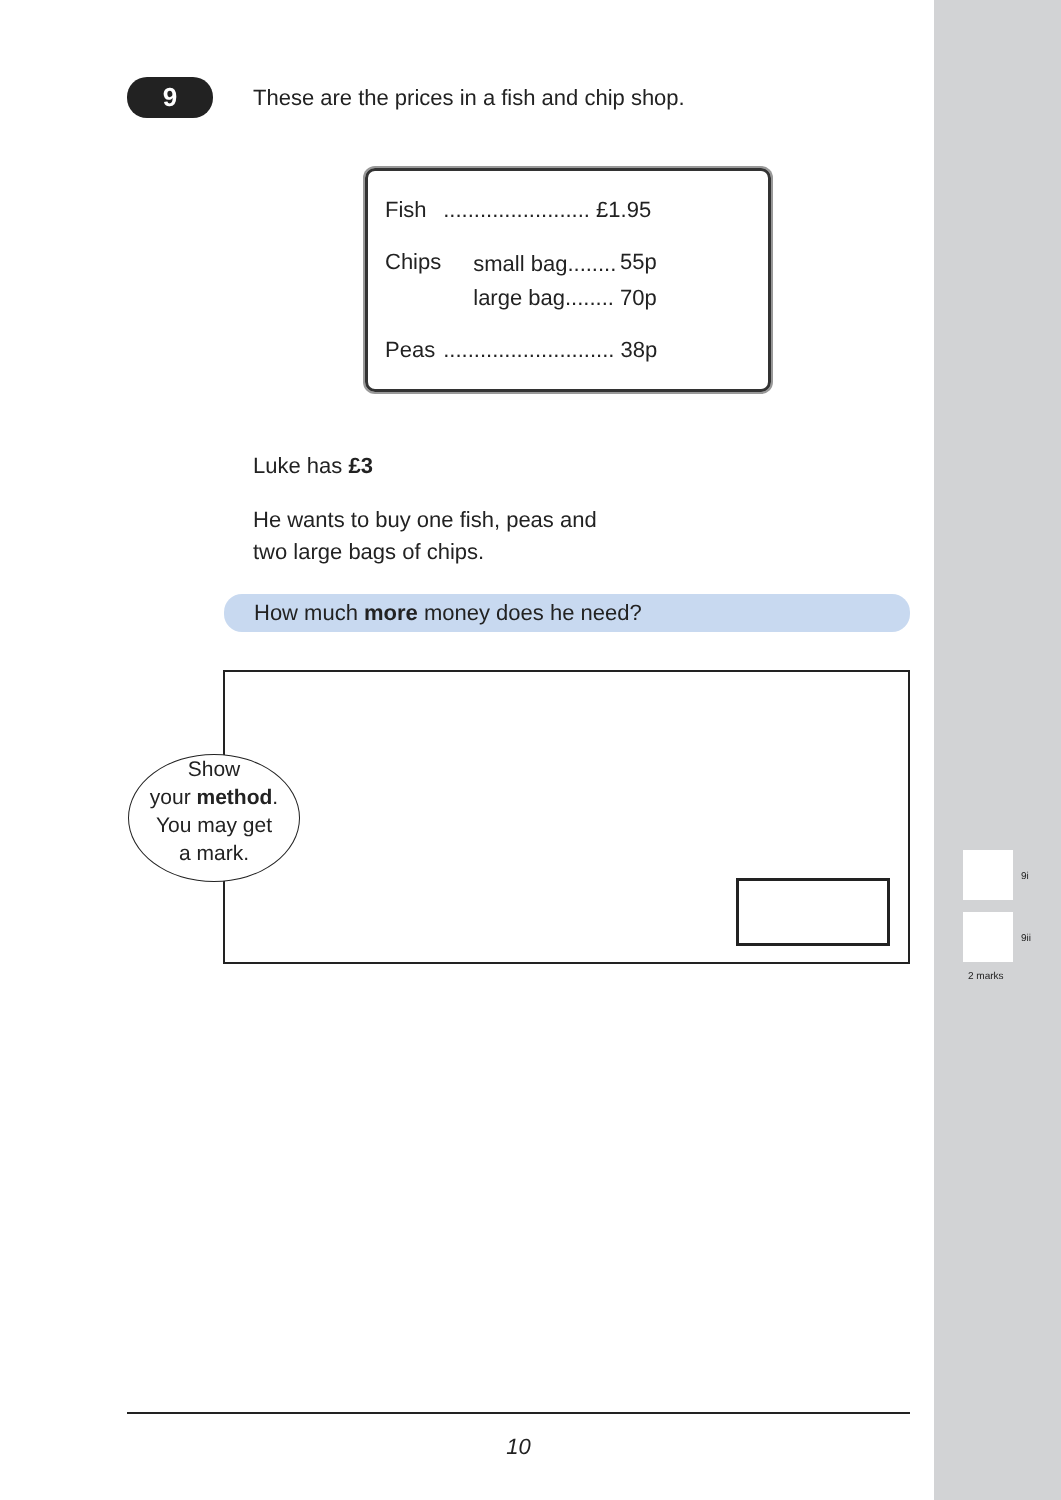9
These are the prices in a fish and chip shop.
| Fish | ........................ £1.95 | |
| Chips | small bag........ | 55p |
| | large bag........ | 70p |
| Peas | ............................ 38p | |
Luke has £3
He wants to buy one fish, peas and
two large bags of chips.
How much more money does he need?
Show
your method.
You may get
a mark.
9i
9ii
2 marks
10